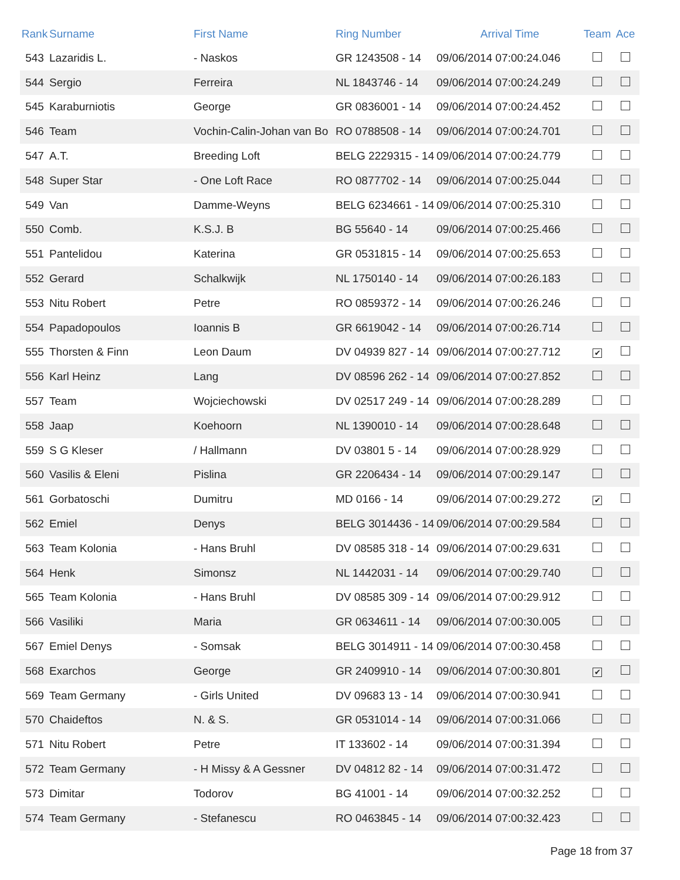| Rank | Surname | First Name | Ring Number | Arrival Time | Team | Ace |
| --- | --- | --- | --- | --- | --- | --- |
| 543 | Lazaridis L. | - Naskos | GR 1243508 - 14 | 09/06/2014 07:00:24.046 | | |
| 544 | Sergio | Ferreira | NL 1843746 - 14 | 09/06/2014 07:00:24.249 | | |
| 545 | Karaburniotis | George | GR 0836001 - 14 | 09/06/2014 07:00:24.452 | | |
| 546 | Team | Vochin-Calin-Johan van Bo | RO 0788508 - 14 | 09/06/2014 07:00:24.701 | | |
| 547 | A.T. | Breeding Loft | BELG 2229315 - 14 | 09/06/2014 07:00:24.779 | | |
| 548 | Super Star | - One Loft Race | RO 0877702 - 14 | 09/06/2014 07:00:25.044 | | |
| 549 | Van | Damme-Weyns | BELG 6234661 - 14 | 09/06/2014 07:00:25.310 | | |
| 550 | Comb. | K.S.J. B | BG 55640 - 14 | 09/06/2014 07:00:25.466 | | |
| 551 | Pantelidou | Katerina | GR 0531815 - 14 | 09/06/2014 07:00:25.653 | | |
| 552 | Gerard | Schalkwijk | NL 1750140 - 14 | 09/06/2014 07:00:26.183 | | |
| 553 | Nitu Robert | Petre | RO 0859372 - 14 | 09/06/2014 07:00:26.246 | | |
| 554 | Papadopoulos | Ioannis B | GR 6619042 - 14 | 09/06/2014 07:00:26.714 | | |
| 555 | Thorsten & Finn | Leon Daum | DV 04939 827 - 14 | 09/06/2014 07:00:27.712 | ✔ | |
| 556 | Karl Heinz | Lang | DV 08596 262 - 14 | 09/06/2014 07:00:27.852 | | |
| 557 | Team | Wojciechowski | DV 02517 249 - 14 | 09/06/2014 07:00:28.289 | | |
| 558 | Jaap | Koehoorn | NL 1390010 - 14 | 09/06/2014 07:00:28.648 | | |
| 559 | S G Kleser | / Hallmann | DV 03801 5 - 14 | 09/06/2014 07:00:28.929 | | |
| 560 | Vasilis & Eleni | Pislina | GR 2206434 - 14 | 09/06/2014 07:00:29.147 | | |
| 561 | Gorbatoschi | Dumitru | MD 0166 - 14 | 09/06/2014 07:00:29.272 | ✔ | |
| 562 | Emiel | Denys | BELG 3014436 - 14 | 09/06/2014 07:00:29.584 | | |
| 563 | Team Kolonia | - Hans Bruhl | DV 08585 318 - 14 | 09/06/2014 07:00:29.631 | | |
| 564 | Henk | Simonsz | NL 1442031 - 14 | 09/06/2014 07:00:29.740 | | |
| 565 | Team Kolonia | - Hans Bruhl | DV 08585 309 - 14 | 09/06/2014 07:00:29.912 | | |
| 566 | Vasiliki | Maria | GR 0634611 - 14 | 09/06/2014 07:00:30.005 | | |
| 567 | Emiel Denys | - Somsak | BELG 3014911 - 14 | 09/06/2014 07:00:30.458 | | |
| 568 | Exarchos | George | GR 2409910 - 14 | 09/06/2014 07:00:30.801 | ✔ | |
| 569 | Team Germany | - Girls United | DV 09683 13 - 14 | 09/06/2014 07:00:30.941 | | |
| 570 | Chaideftos | N. & S. | GR 0531014 - 14 | 09/06/2014 07:00:31.066 | | |
| 571 | Nitu Robert | Petre | IT 133602 - 14 | 09/06/2014 07:00:31.394 | | |
| 572 | Team Germany | - H Missy & A Gessner | DV 04812 82 - 14 | 09/06/2014 07:00:31.472 | | |
| 573 | Dimitar | Todorov | BG 41001 - 14 | 09/06/2014 07:00:32.252 | | |
| 574 | Team Germany | - Stefanescu | RO 0463845 - 14 | 09/06/2014 07:00:32.423 | | |
Page 18 from 37